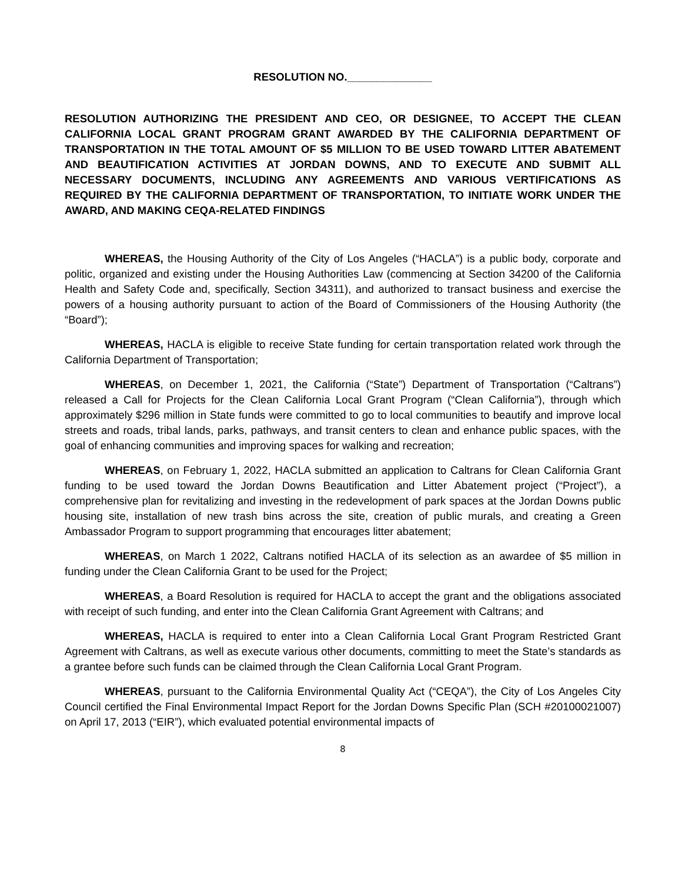RESOLUTION NO.______________
RESOLUTION AUTHORIZING THE PRESIDENT AND CEO, OR DESIGNEE, TO ACCEPT THE CLEAN CALIFORNIA LOCAL GRANT PROGRAM GRANT AWARDED BY THE CALIFORNIA DEPARTMENT OF TRANSPORTATION IN THE TOTAL AMOUNT OF $5 MILLION TO BE USED TOWARD LITTER ABATEMENT AND BEAUTIFICATION ACTIVITIES AT JORDAN DOWNS, AND TO EXECUTE AND SUBMIT ALL NECESSARY DOCUMENTS, INCLUDING ANY AGREEMENTS AND VARIOUS VERTIFICATIONS AS REQUIRED BY THE CALIFORNIA DEPARTMENT OF TRANSPORTATION, TO INITIATE WORK UNDER THE AWARD, AND MAKING CEQA-RELATED FINDINGS
WHEREAS, the Housing Authority of the City of Los Angeles (“HACLA”) is a public body, corporate and politic, organized and existing under the Housing Authorities Law (commencing at Section 34200 of the California Health and Safety Code and, specifically, Section 34311), and authorized to transact business and exercise the powers of a housing authority pursuant to action of the Board of Commissioners of the Housing Authority (the “Board”);
WHEREAS, HACLA is eligible to receive State funding for certain transportation related work through the California Department of Transportation;
WHEREAS, on December 1, 2021, the California (“State”) Department of Transportation (“Caltrans”) released a Call for Projects for the Clean California Local Grant Program (“Clean California”), through which approximately $296 million in State funds were committed to go to local communities to beautify and improve local streets and roads, tribal lands, parks, pathways, and transit centers to clean and enhance public spaces, with the goal of enhancing communities and improving spaces for walking and recreation;
WHEREAS, on February 1, 2022, HACLA submitted an application to Caltrans for Clean California Grant funding to be used toward the Jordan Downs Beautification and Litter Abatement project (“Project”), a comprehensive plan for revitalizing and investing in the redevelopment of park spaces at the Jordan Downs public housing site, installation of new trash bins across the site, creation of public murals, and creating a Green Ambassador Program to support programming that encourages litter abatement;
WHEREAS, on March 1 2022, Caltrans notified HACLA of its selection as an awardee of $5 million in funding under the Clean California Grant to be used for the Project;
WHEREAS, a Board Resolution is required for HACLA to accept the grant and the obligations associated with receipt of such funding, and enter into the Clean California Grant Agreement with Caltrans; and
WHEREAS, HACLA is required to enter into a Clean California Local Grant Program Restricted Grant Agreement with Caltrans, as well as execute various other documents, committing to meet the State’s standards as a grantee before such funds can be claimed through the Clean California Local Grant Program.
WHEREAS, pursuant to the California Environmental Quality Act (“CEQA”), the City of Los Angeles City Council certified the Final Environmental Impact Report for the Jordan Downs Specific Plan (SCH #20100021007) on April 17, 2013 (“EIR”), which evaluated potential environmental impacts of
8